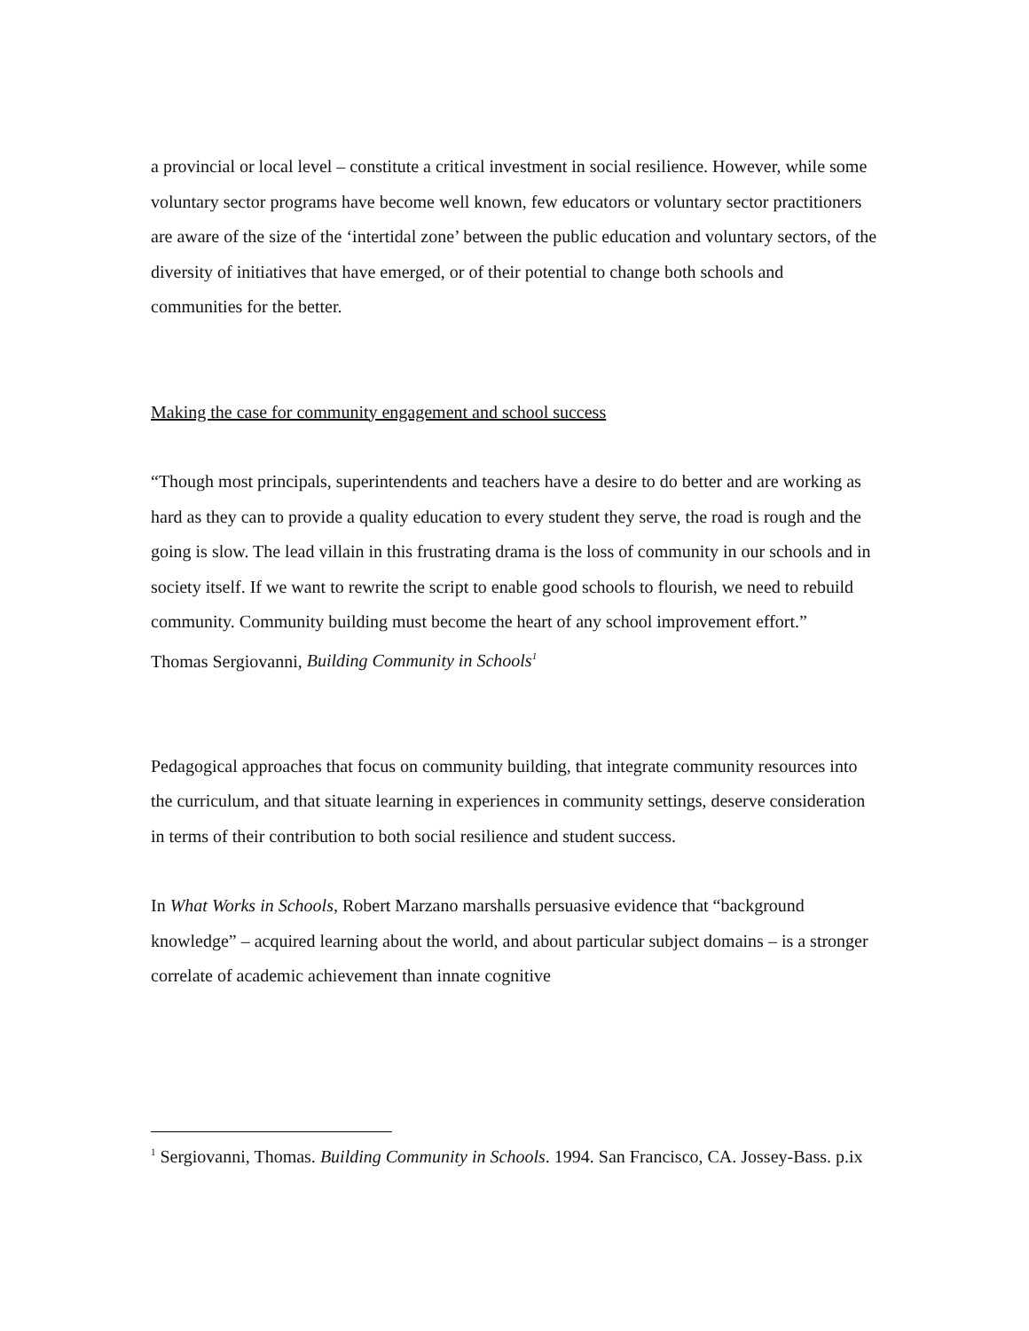a provincial or local level – constitute a critical investment in social resilience. However, while some voluntary sector programs have become well known, few educators or voluntary sector practitioners are aware of the size of the ‘intertidal zone’ between the public education and voluntary sectors, of the diversity of initiatives that have emerged, or of their potential to change both schools and communities for the better.
Making the case for community engagement and school success
“Though most principals, superintendents and teachers have a desire to do better and are working as hard as they can to provide a quality education to every student they serve, the road is rough and the going is slow. The lead villain in this frustrating drama is the loss of community in our schools and in society itself. If we want to rewrite the script to enable good schools to flourish, we need to rebuild community. Community building must become the heart of any school improvement effort.”
Thomas Sergiovanni, Building Community in Schools<sup>1</sup>
Pedagogical approaches that focus on community building, that integrate community resources into the curriculum, and that situate learning in experiences in community settings, deserve consideration in terms of their contribution to both social resilience and student success.
In What Works in Schools, Robert Marzano marshalls persuasive evidence that “background knowledge” – acquired learning about the world, and about particular subject domains – is a stronger correlate of academic achievement than innate cognitive
<sup>1</sup> Sergiovanni, Thomas. Building Community in Schools. 1994. San Francisco, CA. Jossey-Bass. p.ix